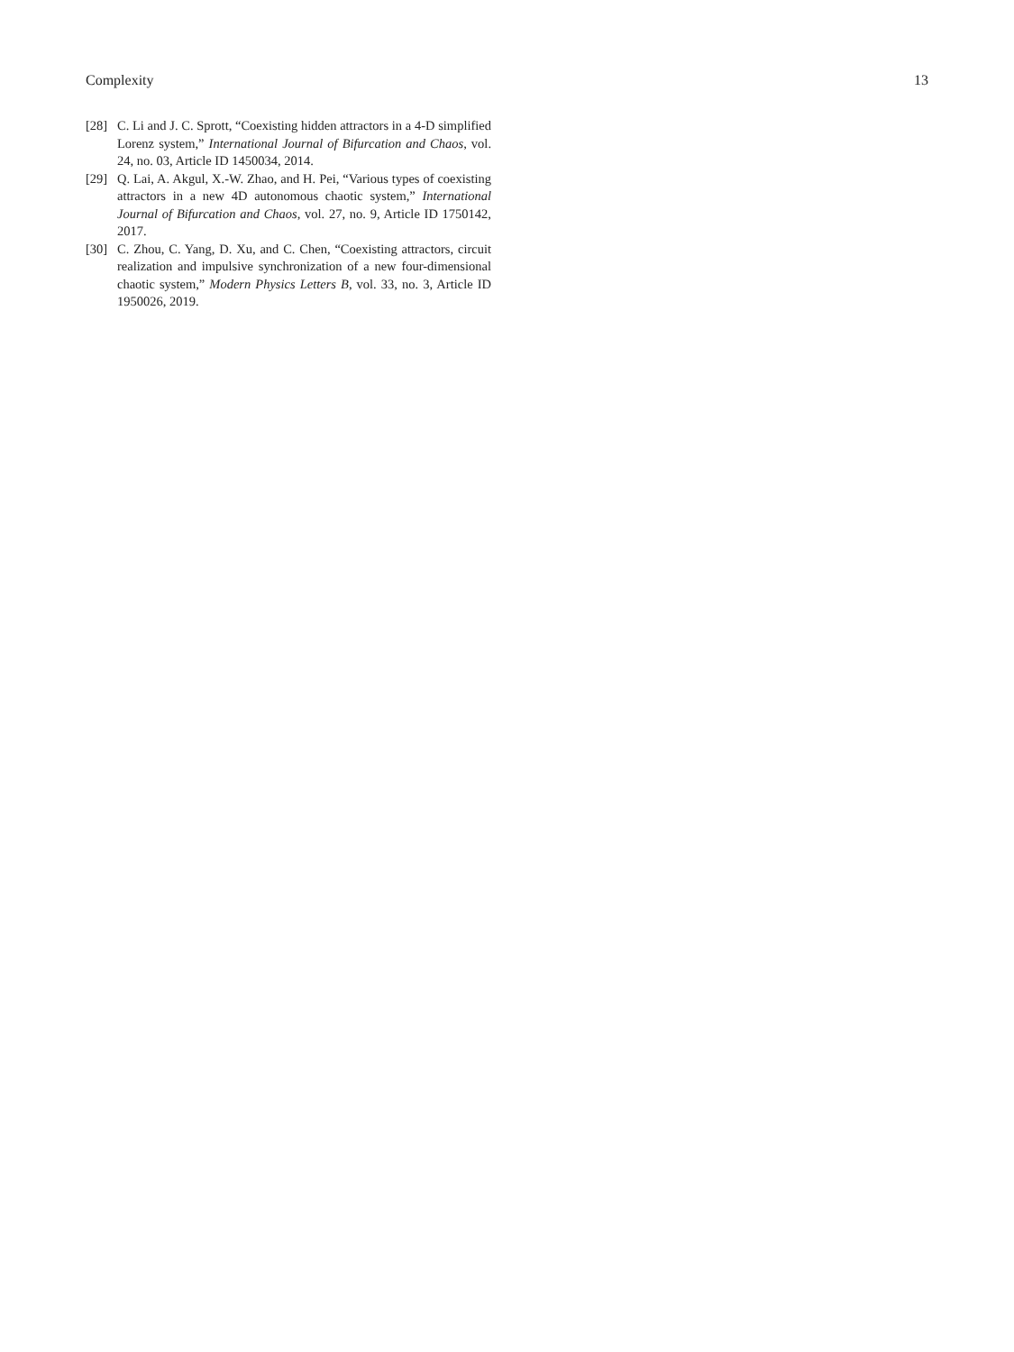Complexity 13
[28] C. Li and J. C. Sprott, “Coexisting hidden attractors in a 4-D simplified Lorenz system,” International Journal of Bifurcation and Chaos, vol. 24, no. 03, Article ID 1450034, 2014.
[29] Q. Lai, A. Akgul, X.-W. Zhao, and H. Pei, “Various types of coexisting attractors in a new 4D autonomous chaotic system,” International Journal of Bifurcation and Chaos, vol. 27, no. 9, Article ID 1750142, 2017.
[30] C. Zhou, C. Yang, D. Xu, and C. Chen, “Coexisting attractors, circuit realization and impulsive synchronization of a new four-dimensional chaotic system,” Modern Physics Letters B, vol. 33, no. 3, Article ID 1950026, 2019.